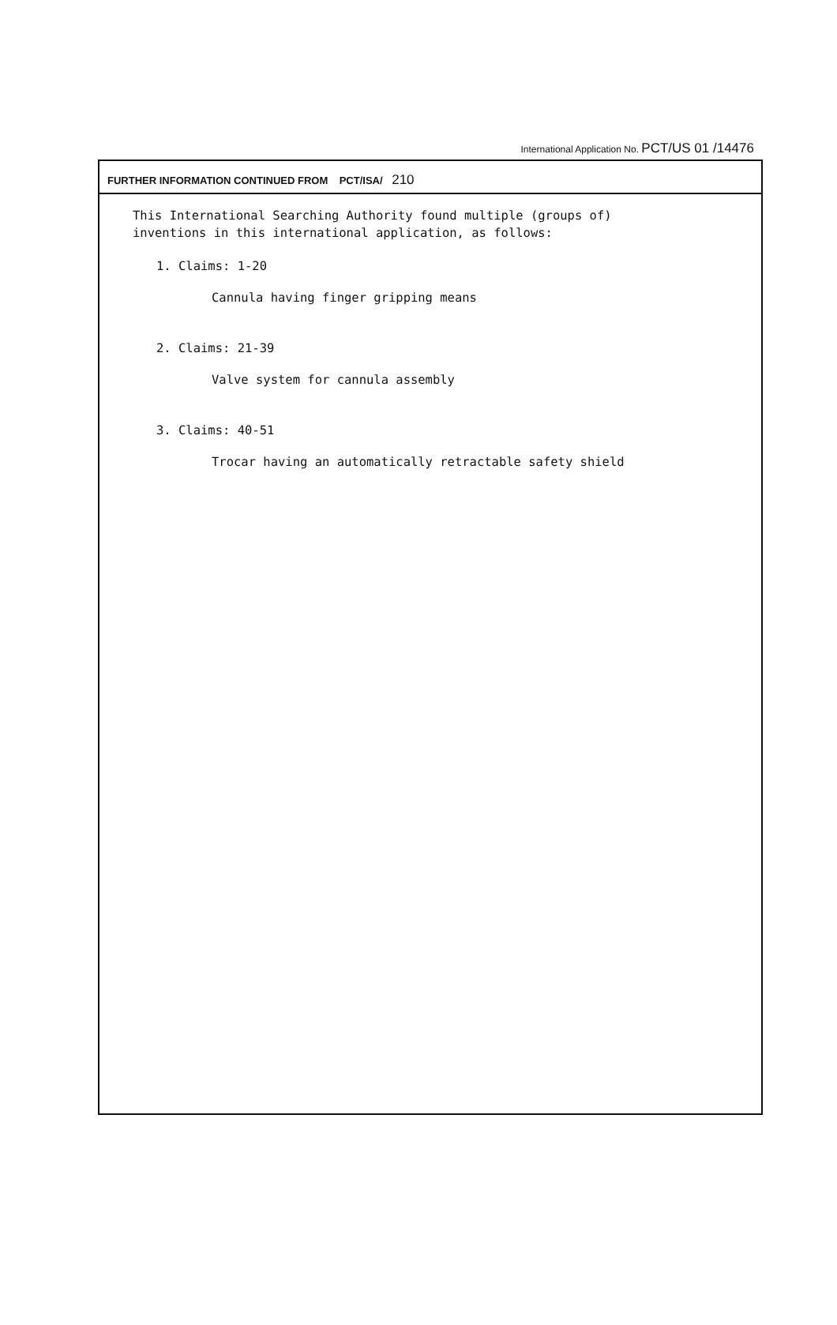International Application No. PCT/US 01 /14476
FURTHER INFORMATION CONTINUED FROM PCT/ISA/ 210
This International Searching Authority found multiple (groups of)
inventions in this international application, as follows:
1. Claims: 1-20
Cannula having finger gripping means
2. Claims: 21-39
Valve system for cannula assembly
3. Claims: 40-51
Trocar having an automatically retractable safety shield